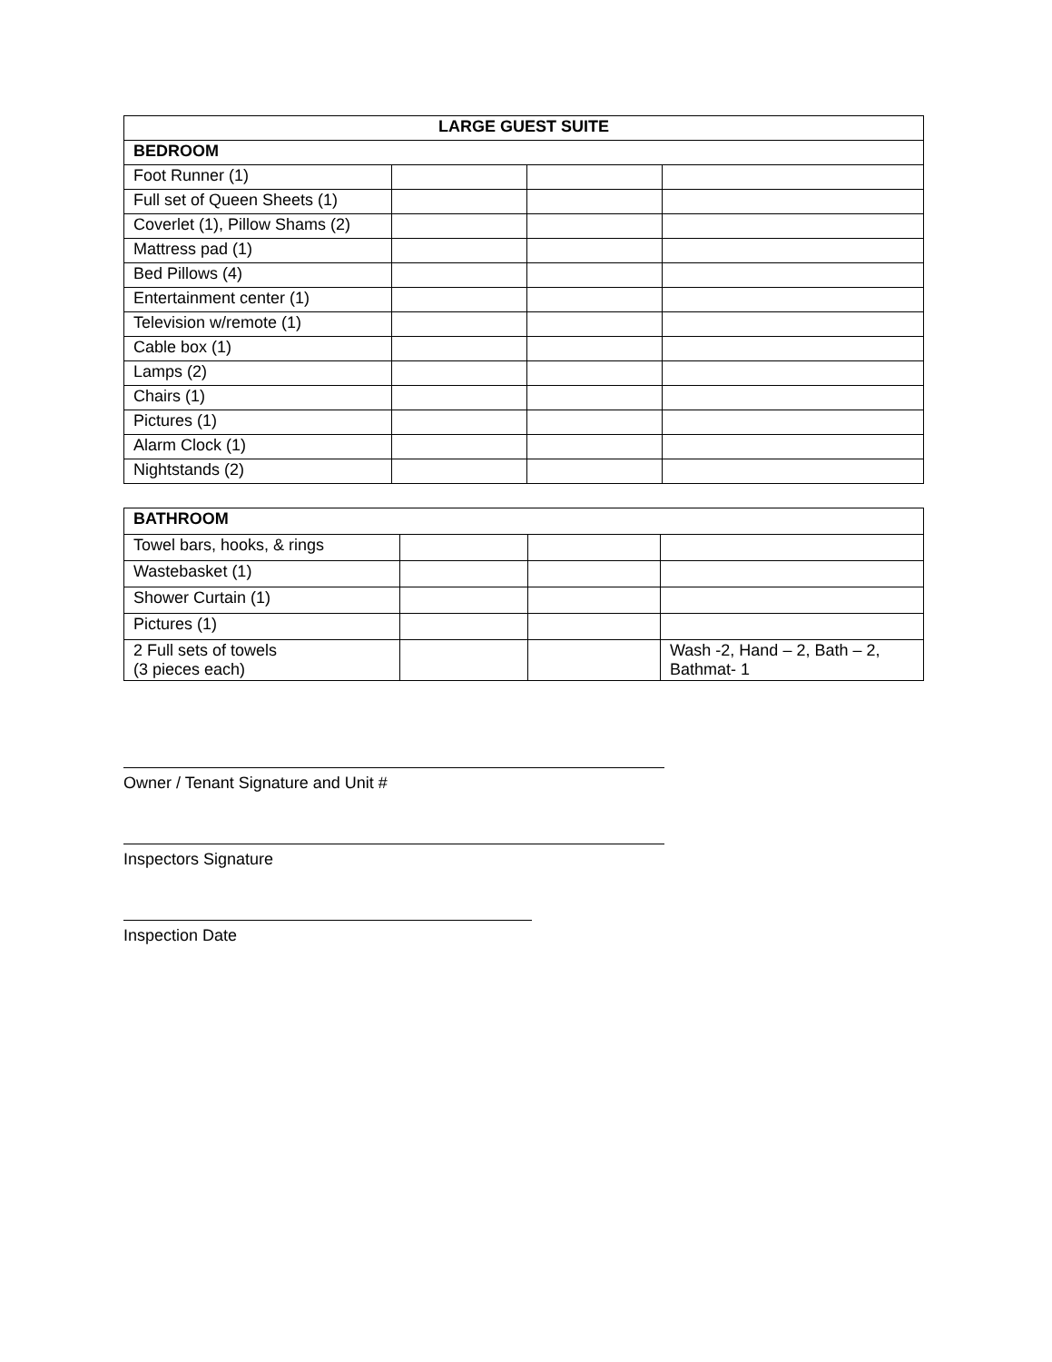| LARGE GUEST SUITE | | | |
| BEDROOM | | | |
| Foot Runner (1) | | | |
| Full set of Queen Sheets (1) | | | |
| Coverlet (1), Pillow Shams (2) | | | |
| Mattress pad (1) | | | |
| Bed Pillows (4) | | | |
| Entertainment center (1) | | | |
| Television w/remote (1) | | | |
| Cable box (1) | | | |
| Lamps (2) | | | |
| Chairs (1) | | | |
| Pictures (1) | | | |
| Alarm Clock (1) | | | |
| Nightstands (2) | | | |
| BATHROOM | | | |
| Towel bars, hooks, & rings | | | |
| Wastebasket (1) | | | |
| Shower Curtain (1) | | | |
| Pictures (1) | | | |
| 2 Full sets of towels (3 pieces each) | | | Wash -2, Hand – 2, Bath – 2, Bathmat- 1 |
Owner / Tenant Signature and Unit #
Inspectors Signature
Inspection Date